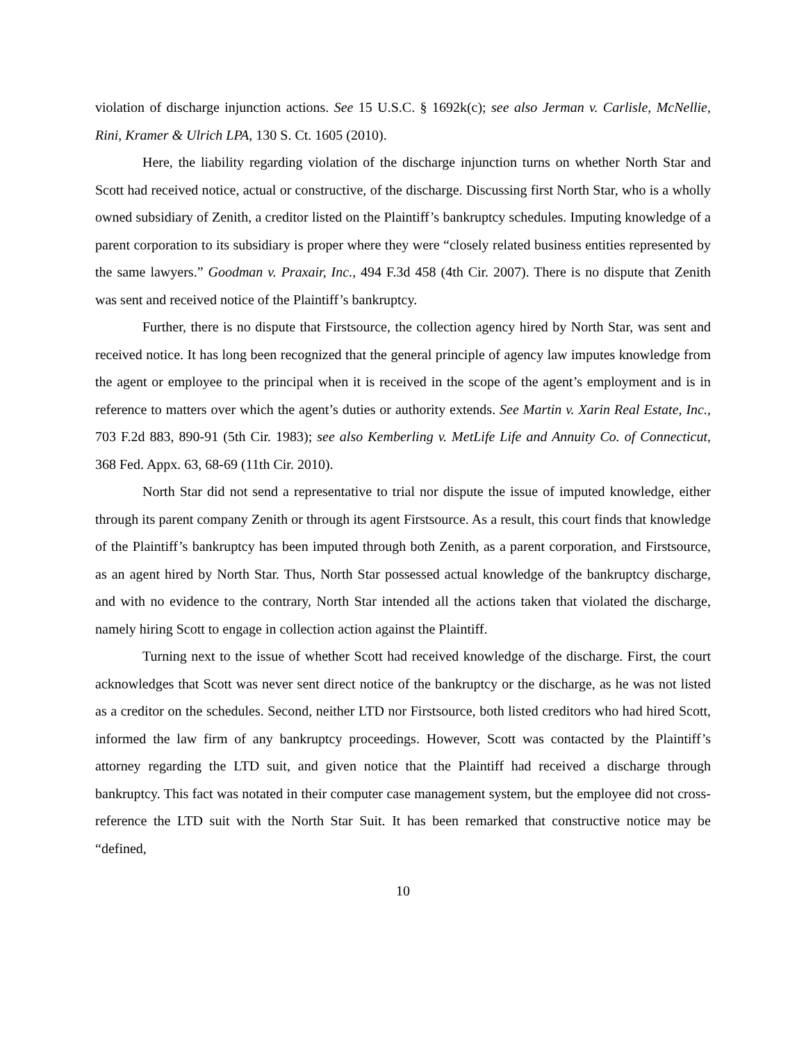violation of discharge injunction actions. See 15 U.S.C. § 1692k(c); see also Jerman v. Carlisle, McNellie, Rini, Kramer & Ulrich LPA, 130 S. Ct. 1605 (2010).
Here, the liability regarding violation of the discharge injunction turns on whether North Star and Scott had received notice, actual or constructive, of the discharge. Discussing first North Star, who is a wholly owned subsidiary of Zenith, a creditor listed on the Plaintiff’s bankruptcy schedules. Imputing knowledge of a parent corporation to its subsidiary is proper where they were “closely related business entities represented by the same lawyers.” Goodman v. Praxair, Inc., 494 F.3d 458 (4th Cir. 2007). There is no dispute that Zenith was sent and received notice of the Plaintiff’s bankruptcy.
Further, there is no dispute that Firstsource, the collection agency hired by North Star, was sent and received notice. It has long been recognized that the general principle of agency law imputes knowledge from the agent or employee to the principal when it is received in the scope of the agent’s employment and is in reference to matters over which the agent’s duties or authority extends. See Martin v. Xarin Real Estate, Inc., 703 F.2d 883, 890-91 (5th Cir. 1983); see also Kemberling v. MetLife Life and Annuity Co. of Connecticut, 368 Fed. Appx. 63, 68-69 (11th Cir. 2010).
North Star did not send a representative to trial nor dispute the issue of imputed knowledge, either through its parent company Zenith or through its agent Firstsource. As a result, this court finds that knowledge of the Plaintiff’s bankruptcy has been imputed through both Zenith, as a parent corporation, and Firstsource, as an agent hired by North Star. Thus, North Star possessed actual knowledge of the bankruptcy discharge, and with no evidence to the contrary, North Star intended all the actions taken that violated the discharge, namely hiring Scott to engage in collection action against the Plaintiff.
Turning next to the issue of whether Scott had received knowledge of the discharge. First, the court acknowledges that Scott was never sent direct notice of the bankruptcy or the discharge, as he was not listed as a creditor on the schedules. Second, neither LTD nor Firstsource, both listed creditors who had hired Scott, informed the law firm of any bankruptcy proceedings. However, Scott was contacted by the Plaintiff’s attorney regarding the LTD suit, and given notice that the Plaintiff had received a discharge through bankruptcy. This fact was notated in their computer case management system, but the employee did not cross-reference the LTD suit with the North Star Suit. It has been remarked that constructive notice may be “defined,
10